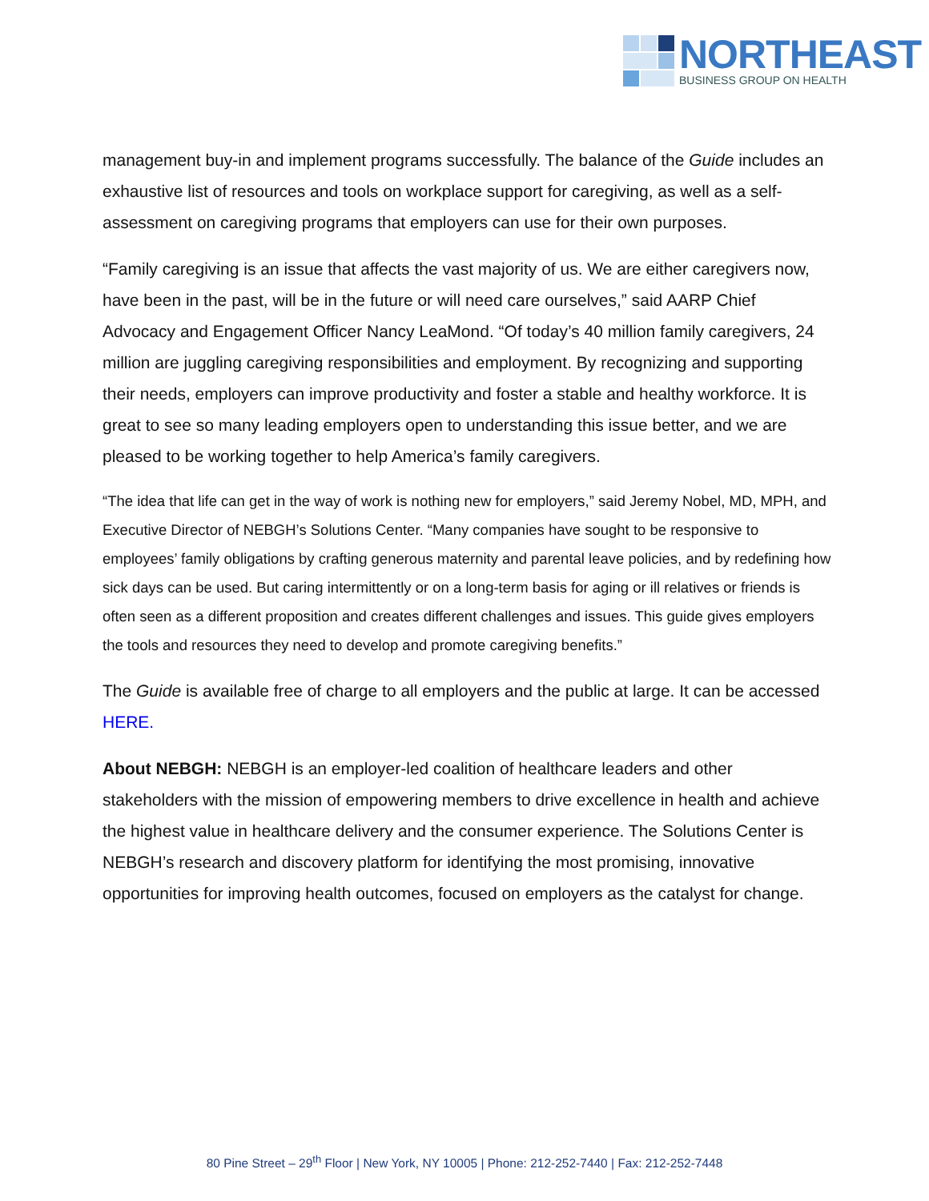NORTHEAST
BUSINESS GROUP ON HEALTH
management buy-in and implement programs successfully. The balance of the Guide includes an exhaustive list of resources and tools on workplace support for caregiving, as well as a self-assessment on caregiving programs that employers can use for their own purposes.
“Family caregiving is an issue that affects the vast majority of us. We are either caregivers now, have been in the past, will be in the future or will need care ourselves,” said AARP Chief Advocacy and Engagement Officer Nancy LeaMond. “Of today’s 40 million family caregivers, 24 million are juggling caregiving responsibilities and employment. By recognizing and supporting their needs, employers can improve productivity and foster a stable and healthy workforce. It is great to see so many leading employers open to understanding this issue better, and we are pleased to be working together to help America’s family caregivers.
“The idea that life can get in the way of work is nothing new for employers,” said Jeremy Nobel, MD, MPH, and Executive Director of NEBGH’s Solutions Center. “Many companies have sought to be responsive to employees’ family obligations by crafting generous maternity and parental leave policies, and by redefining how sick days can be used. But caring intermittently or on a long-term basis for aging or ill relatives or friends is often seen as a different proposition and creates different challenges and issues. This guide gives employers the tools and resources they need to develop and promote caregiving benefits.”
The Guide is available free of charge to all employers and the public at large. It can be accessed HERE.
About NEBGH: NEBGH is an employer-led coalition of healthcare leaders and other stakeholders with the mission of empowering members to drive excellence in health and achieve the highest value in healthcare delivery and the consumer experience. The Solutions Center is NEBGH’s research and discovery platform for identifying the most promising, innovative opportunities for improving health outcomes, focused on employers as the catalyst for change.
80 Pine Street – 29<sup>th</sup> Floor | New York, NY 10005 | Phone: 212-252-7440 | Fax: 212-252-7448